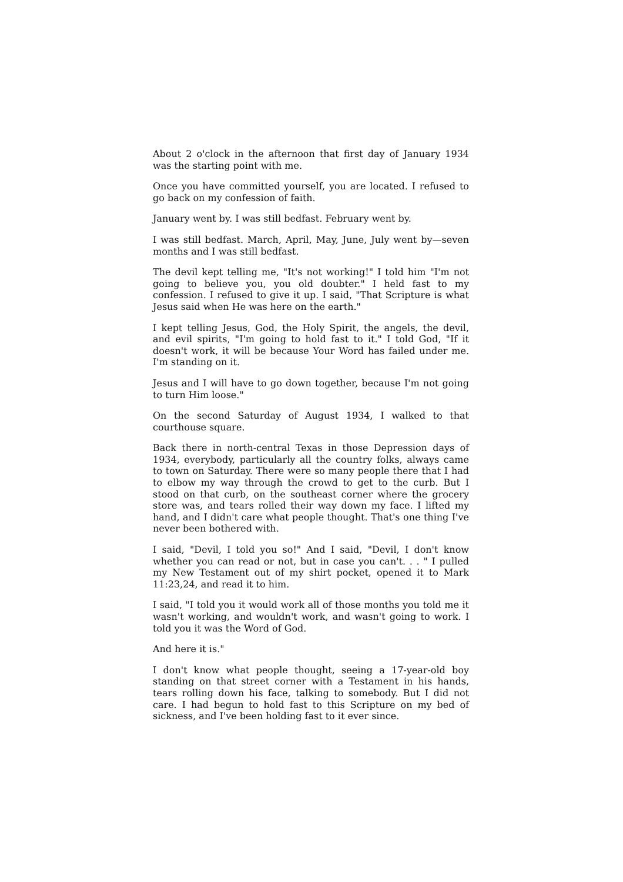About 2 o'clock in the afternoon that first day of January 1934 was the starting point with me.
Once you have committed yourself, you are located. I refused to go back on my confession of faith.
January went by. I was still bedfast. February went by.
I was still bedfast. March, April, May, June, July went by—seven months and I was still bedfast.
The devil kept telling me, "It's not working!" I told him "I'm not going to believe you, you old doubter." I held fast to my confession. I refused to give it up. I said, "That Scripture is what Jesus said when He was here on the earth."
I kept telling Jesus, God, the Holy Spirit, the angels, the devil, and evil spirits, "I'm going to hold fast to it." I told God, "If it doesn't work, it will be because Your Word has failed under me. I'm standing on it.
Jesus and I will have to go down together, because I'm not going to turn Him loose."
On the second Saturday of August 1934, I walked to that courthouse square.
Back there in north-central Texas in those Depression days of 1934, everybody, particularly all the country folks, always came to town on Saturday. There were so many people there that I had to elbow my way through the crowd to get to the curb. But I stood on that curb, on the southeast corner where the grocery store was, and tears rolled their way down my face. I lifted my hand, and I didn't care what people thought. That's one thing I've never been bothered with.
I said, "Devil, I told you so!" And I said, "Devil, I don't know whether you can read or not, but in case you can't. . . " I pulled my New Testament out of my shirt pocket, opened it to Mark 11:23,24, and read it to him.
I said, "I told you it would work all of those months you told me it wasn't working, and wouldn't work, and wasn't going to work. I told you it was the Word of God.
And here it is."
I don't know what people thought, seeing a 17-year-old boy standing on that street corner with a Testament in his hands, tears rolling down his face, talking to somebody. But I did not care. I had begun to hold fast to this Scripture on my bed of sickness, and I've been holding fast to it ever since.